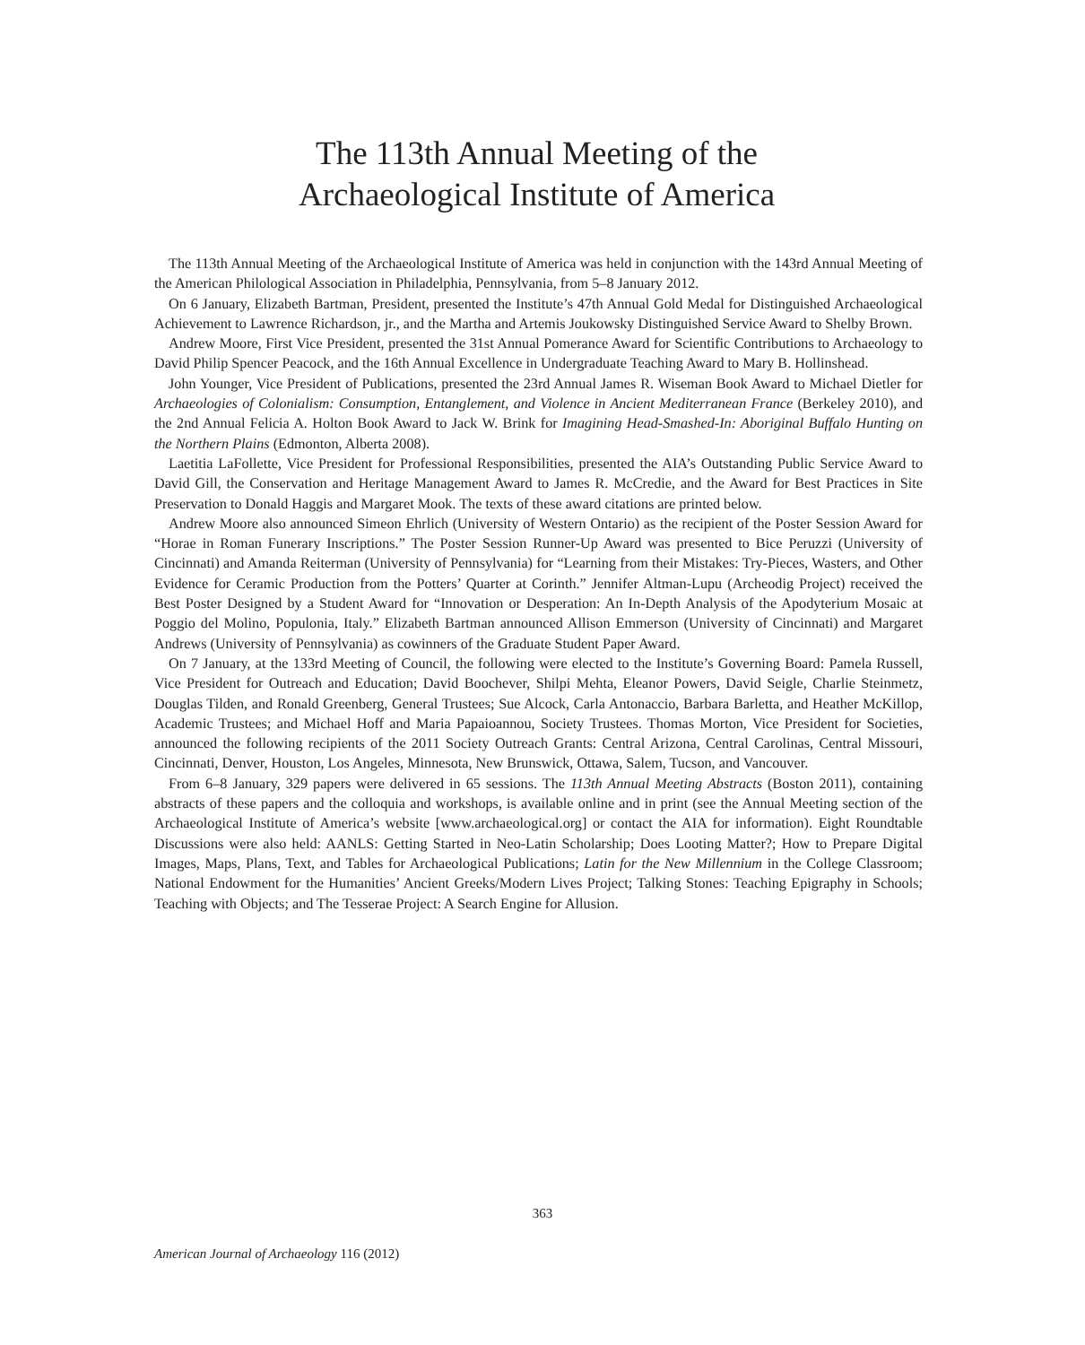The 113th Annual Meeting of the
Archaeological Institute of America
The 113th Annual Meeting of the Archaeological Institute of America was held in conjunction with the 143rd Annual Meeting of the American Philological Association in Philadelphia, Pennsylvania, from 5–8 January 2012.
On 6 January, Elizabeth Bartman, President, presented the Institute’s 47th Annual Gold Medal for Distinguished Archaeological Achievement to Lawrence Richardson, jr., and the Martha and Artemis Joukowsky Distinguished Service Award to Shelby Brown.
Andrew Moore, First Vice President, presented the 31st Annual Pomerance Award for Scientific Contributions to Archaeology to David Philip Spencer Peacock, and the 16th Annual Excellence in Undergraduate Teaching Award to Mary B. Hollinshead.
John Younger, Vice President of Publications, presented the 23rd Annual James R. Wiseman Book Award to Michael Dietler for Archaeologies of Colonialism: Consumption, Entanglement, and Violence in Ancient Mediterranean France (Berkeley 2010), and the 2nd Annual Felicia A. Holton Book Award to Jack W. Brink for Imagining Head-Smashed-In: Aboriginal Buffalo Hunting on the Northern Plains (Edmonton, Alberta 2008).
Laetitia LaFollette, Vice President for Professional Responsibilities, presented the AIA’s Outstanding Public Service Award to David Gill, the Conservation and Heritage Management Award to James R. McCredie, and the Award for Best Practices in Site Preservation to Donald Haggis and Margaret Mook. The texts of these award citations are printed below.
Andrew Moore also announced Simeon Ehrlich (University of Western Ontario) as the recipient of the Poster Session Award for “Horae in Roman Funerary Inscriptions.” The Poster Session Runner-Up Award was presented to Bice Peruzzi (University of Cincinnati) and Amanda Reiterman (University of Pennsylvania) for “Learning from their Mistakes: Try-Pieces, Wasters, and Other Evidence for Ceramic Production from the Potters’ Quarter at Corinth.” Jennifer Altman-Lupu (Archeodig Project) received the Best Poster Designed by a Student Award for “Innovation or Desperation: An In-Depth Analysis of the Apodyterium Mosaic at Poggio del Molino, Populonia, Italy.” Elizabeth Bartman announced Allison Emmerson (University of Cincinnati) and Margaret Andrews (University of Pennsylvania) as cowinners of the Graduate Student Paper Award.
On 7 January, at the 133rd Meeting of Council, the following were elected to the Institute’s Governing Board: Pamela Russell, Vice President for Outreach and Education; David Boochever, Shilpi Mehta, Eleanor Powers, David Seigle, Charlie Steinmetz, Douglas Tilden, and Ronald Greenberg, General Trustees; Sue Alcock, Carla Antonaccio, Barbara Barletta, and Heather McKillop, Academic Trustees; and Michael Hoff and Maria Papaioannou, Society Trustees. Thomas Morton, Vice President for Societies, announced the following recipients of the 2011 Society Outreach Grants: Central Arizona, Central Carolinas, Central Missouri, Cincinnati, Denver, Houston, Los Angeles, Minnesota, New Brunswick, Ottawa, Salem, Tucson, and Vancouver.
From 6–8 January, 329 papers were delivered in 65 sessions. The 113th Annual Meeting Abstracts (Boston 2011), containing abstracts of these papers and the colloquia and workshops, is available online and in print (see the Annual Meeting section of the Archaeological Institute of America’s website [www.archaeological.org] or contact the AIA for information). Eight Roundtable Discussions were also held: AANLS: Getting Started in Neo-Latin Scholarship; Does Looting Matter?; How to Prepare Digital Images, Maps, Plans, Text, and Tables for Archaeological Publications; Latin for the New Millennium in the College Classroom; National Endowment for the Humanities’ Ancient Greeks/Modern Lives Project; Talking Stones: Teaching Epigraphy in Schools; Teaching with Objects; and The Tesserae Project: A Search Engine for Allusion.
363
American Journal of Archaeology 116 (2012)